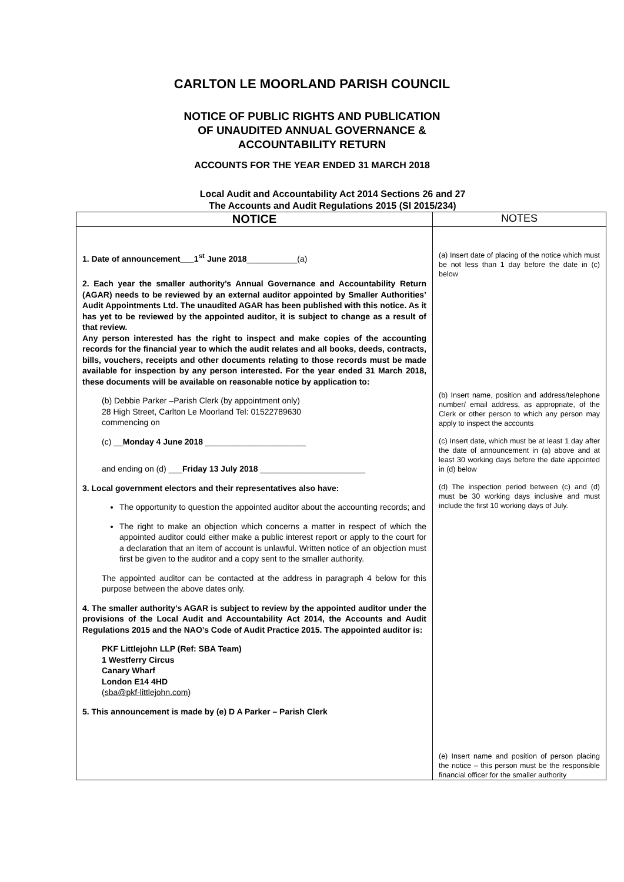CARLTON LE MOORLAND PARISH COUNCIL
NOTICE OF PUBLIC RIGHTS AND PUBLICATION
OF UNAUDITED ANNUAL GOVERNANCE &
ACCOUNTABILITY RETURN
ACCOUNTS FOR THE YEAR ENDED 31 MARCH 2018
Local Audit and Accountability Act 2014 Sections 26 and 27
The Accounts and Audit Regulations 2015 (SI 2015/234)
| NOTICE | NOTES |
| --- | --- |
| 1. Date of announcement___1<sup>st</sup> June 2018 ___________(a) 2. Each year the smaller authority’s Annual Governance and Accountability Return (AGAR) needs to be reviewed by an external auditor appointed by Smaller Authorities’ Audit Appointments Ltd. The unaudited AGAR has been published with this notice. As it has yet to be reviewed by the appointed auditor, it is subject to change as a result of that review. Any person interested has the right to inspect and make copies of the accounting records for the financial year to which the audit relates and all books, deeds, contracts, bills, vouchers, receipts and other documents relating to those records must be made available for inspection by any person interested. For the year ended 31 March 2018, these documents will be available on reasonable notice by application to: (b) Debbie Parker –Parish Clerk (by appointment only) 28 High Street, Carlton Le Moorland Tel: 01522789630 commencing on (c) __ Monday 4 June 2018 ______________________ and ending on (d) ___ Friday 13 July 2018 _______________________ 3. Local government electors and their representatives also have: The opportunity to question the appointed auditor about the accounting records; and The right to make an objection which concerns a matter in respect of which the appointed auditor could either make a public interest report or apply to the court for a declaration that an item of account is unlawful. Written notice of an objection must first be given to the auditor and a copy sent to the smaller authority. The appointed auditor can be contacted at the address in paragraph 4 below for this purpose between the above dates only. 4. The smaller authority’s AGAR is subject to review by the appointed auditor under the provisions of the Local Audit and Accountability Act 2014, the Accounts and Audit Regulations 2015 and the NAO’s Code of Audit Practice 2015. The appointed auditor is: PKF Littlejohn LLP (Ref: SBA Team) 1 Westferry Circus Canary Wharf London E14 4HD ( sba@pkf-littlejohn.com ) 5. This announcement is made by (e) D A Parker – Parish Clerk | (a) Insert date of placing of the notice which must be not less than 1 day before the date in (c) below (b) Insert name, position and address/telephone number/ email address, as appropriate, of the Clerk or other person to which any person may apply to inspect the accounts (c) Insert date, which must be at least 1 day after the date of announcement in (a) above and at least 30 working days before the date appointed in (d) below (d) The inspection period between (c) and (d) must be 30 working days inclusive and must include the first 10 working days of July. (e) Insert name and position of person placing the notice – this person must be the responsible financial officer for the smaller authority |